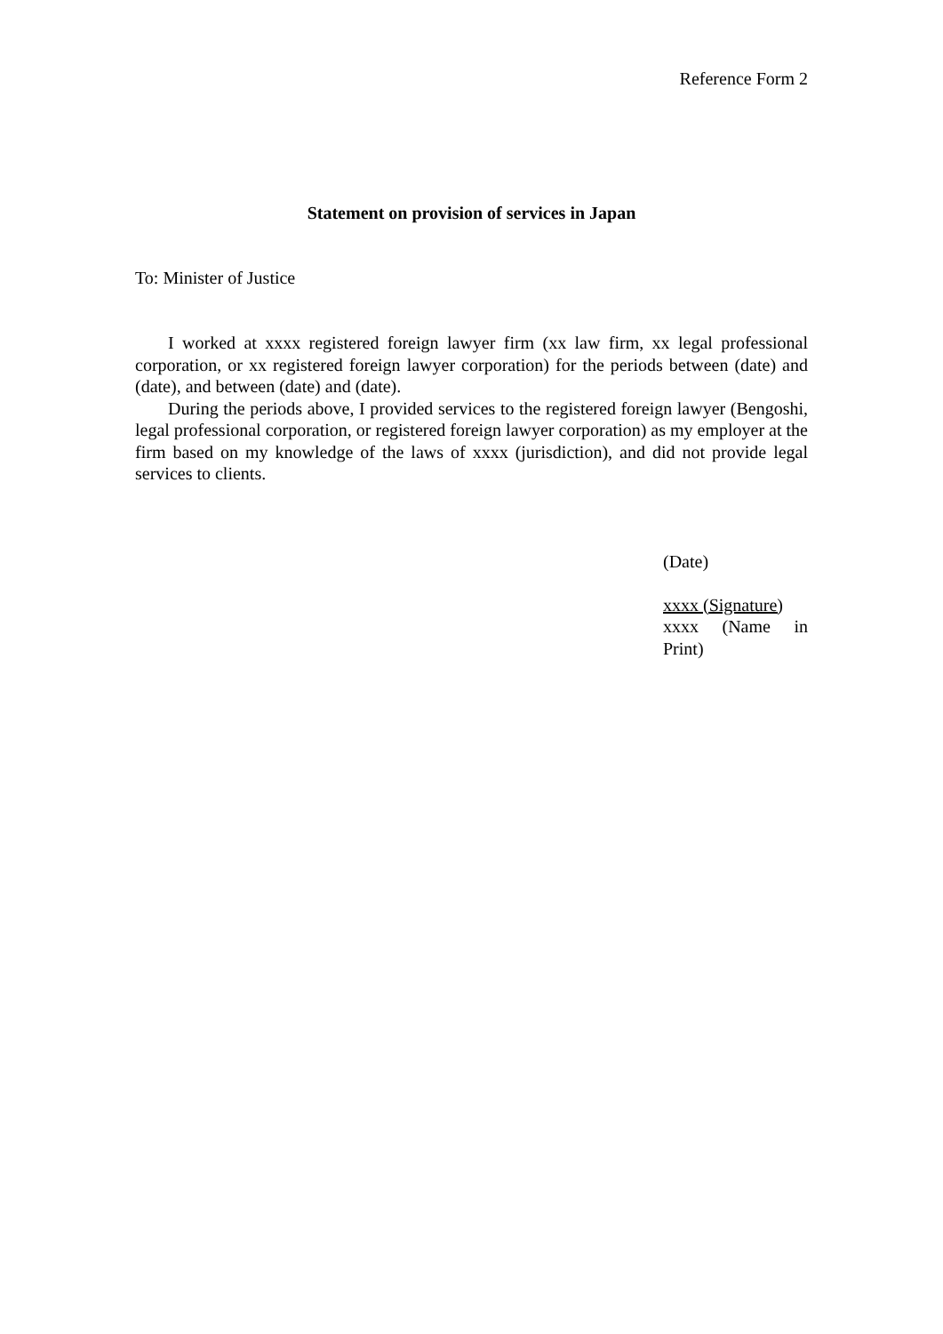Reference Form 2
Statement on provision of services in Japan
To: Minister of Justice
I worked at xxxx registered foreign lawyer firm (xx law firm, xx legal professional corporation, or xx registered foreign lawyer corporation) for the periods between (date) and (date), and between (date) and (date).
During the periods above, I provided services to the registered foreign lawyer (Bengoshi, legal professional corporation, or registered foreign lawyer corporation) as my employer at the firm based on my knowledge of the laws of xxxx (jurisdiction), and did not provide legal services to clients.
(Date)
xxxx (Signature)
xxxx (Name in Print)